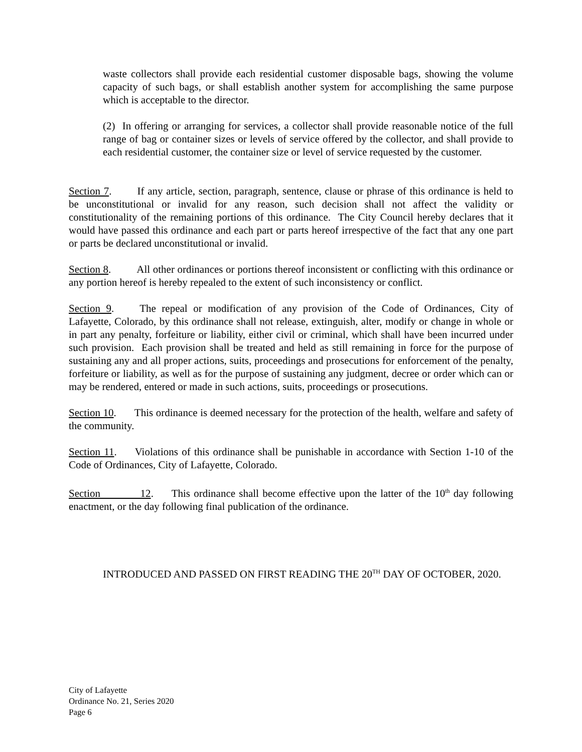waste collectors shall provide each residential customer disposable bags, showing the volume capacity of such bags, or shall establish another system for accomplishing the same purpose which is acceptable to the director.
(2) In offering or arranging for services, a collector shall provide reasonable notice of the full range of bag or container sizes or levels of service offered by the collector, and shall provide to each residential customer, the container size or level of service requested by the customer.
Section 7. If any article, section, paragraph, sentence, clause or phrase of this ordinance is held to be unconstitutional or invalid for any reason, such decision shall not affect the validity or constitutionality of the remaining portions of this ordinance. The City Council hereby declares that it would have passed this ordinance and each part or parts hereof irrespective of the fact that any one part or parts be declared unconstitutional or invalid.
Section 8. All other ordinances or portions thereof inconsistent or conflicting with this ordinance or any portion hereof is hereby repealed to the extent of such inconsistency or conflict.
Section 9. The repeal or modification of any provision of the Code of Ordinances, City of Lafayette, Colorado, by this ordinance shall not release, extinguish, alter, modify or change in whole or in part any penalty, forfeiture or liability, either civil or criminal, which shall have been incurred under such provision. Each provision shall be treated and held as still remaining in force for the purpose of sustaining any and all proper actions, suits, proceedings and prosecutions for enforcement of the penalty, forfeiture or liability, as well as for the purpose of sustaining any judgment, decree or order which can or may be rendered, entered or made in such actions, suits, proceedings or prosecutions.
Section 10. This ordinance is deemed necessary for the protection of the health, welfare and safety of the community.
Section 11. Violations of this ordinance shall be punishable in accordance with Section 1-10 of the Code of Ordinances, City of Lafayette, Colorado.
Section 12. This ordinance shall become effective upon the latter of the 10<sup>th</sup> day following enactment, or the day following final publication of the ordinance.
INTRODUCED AND PASSED ON FIRST READING THE 20<sup>TH</sup> DAY OF OCTOBER, 2020.
City of Lafayette
Ordinance No. 21, Series 2020
Page 6